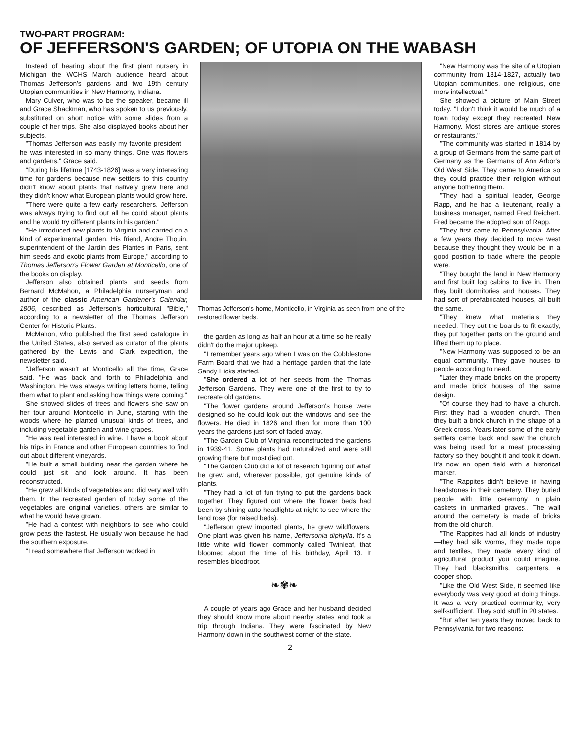TWO-PART PROGRAM:
OF JEFFERSON'S GARDEN; OF UTOPIA ON THE WABASH
Instead of hearing about the first plant nursery in Michigan the WCHS March audience heard about Thomas Jefferson's gardens and two 19th century Utopian communities in New Harmony, Indiana.
Mary Culver, who was to be the speaker, became ill and Grace Shackman, who has spoken to us previously, substituted on short notice with some slides from a couple of her trips. She also displayed books about her subjects.
"Thomas Jefferson was easily my favorite president—he was interested in so many things. One was flowers and gardens," Grace said.
"During his lifetime [1743-1826] was a very interesting time for gardens because new settlers to this country didn't know about plants that natively grew here and they didn't know what European plants would grow here.
"There were quite a few early researchers. Jefferson was always trying to find out all he could about plants and he would try different plants in his garden."
"He introduced new plants to Virginia and carried on a kind of experimental garden. His friend, Andre Thouin, superintendent of the Jardin des Plantes in Paris, sent him seeds and exotic plants from Europe," according to Thomas Jefferson's Flower Garden at Monticello, one of the books on display.
Jefferson also obtained plants and seeds from Bernard McMahon, a Philadelphia nurseryman and author of the classic American Gardener's Calendar, 1806, described as Jefferson's horticultural "Bible," according to a newsletter of the Thomas Jefferson Center for Historic Plants.
McMahon, who published the first seed catalogue in the United States, also served as curator of the plants gathered by the Lewis and Clark expedition, the newsletter said.
"Jefferson wasn't at Monticello all the time, Grace said. "He was back and forth to Philadelphia and Washington. He was always writing letters home, telling them what to plant and asking how things were coming."
She showed slides of trees and flowers she saw on her tour around Monticello in June, starting with the woods where he planted unusual kinds of trees, and including vegetable garden and wine grapes.
"He was real interested in wine. I have a book about his trips in France and other European countries to find out about different vineyards.
"He built a small building near the garden where he could just sit and look around. It has been reconstructed.
"He grew all kinds of vegetables and did very well with them. In the recreated garden of today some of the vegetables are original varieties, others are similar to what he would have grown.
"He had a contest with neighbors to see who could grow peas the fastest. He usually won because he had the southern exposure.
"I read somewhere that Jefferson worked in
Thomas Jefferson's home, Monticello, in Virginia as seen from one of the restored flower beds.
the garden as long as half an hour at a time so he really didn't do the major upkeep.
"I remember years ago when I was on the Cobblestone Farm Board that we had a heritage garden that the late Sandy Hicks started.
"She ordered a lot of her seeds from the Thomas Jefferson Gardens. They were one of the first to try to recreate old gardens.
"The flower gardens around Jefferson's house were designed so he could look out the windows and see the flowers. He died in 1826 and then for more than 100 years the gardens just sort of faded away.
"The Garden Club of Virginia reconstructed the gardens in 1939-41. Some plants had naturalized and were still growing there but most died out.
"The Garden Club did a lot of research figuring out what he grew and, wherever possible, got genuine kinds of plants.
"They had a lot of fun trying to put the gardens back together. They figured out where the flower beds had been by shining auto headlights at night to see where the land rose (for raised beds).
"Jefferson grew imported plants, he grew wildflowers. One plant was given his name, Jeffersonia diphylla. It's a little white wild flower, commonly called Twinleaf, that bloomed about the time of his birthday, April 13. It resembles bloodroot.
❧✾❧
A couple of years ago Grace and her husband decided they should know more about nearby states and took a trip through Indiana. They were fascinated by New Harmony down in the southwest corner of the state.
"New Harmony was the site of a Utopian community from 1814-1827, actually two Utopian communities, one religious, one more intellectual."
She showed a picture of Main Street today. "I don't think it would be much of a town today except they recreated New Harmony. Most stores are antique stores or restaurants."
"The community was started in 1814 by a group of Germans from the same part of Germany as the Germans of Ann Arbor's Old West Side. They came to America so they could practice their religion without anyone bothering them.
"They had a spiritual leader, George Rapp, and he had a lieutenant, really a business manager, named Fred Reichert. Fred became the adopted son of Rapp.
"They first came to Pennsylvania. After a few years they decided to move west because they thought they would be in a good position to trade where the people were.
"They bought the land in New Harmony and first built log cabins to live in. Then they built dormitories and houses. They had sort of prefabricated houses, all built the same.
"They knew what materials they needed. They cut the boards to fit exactly, they put together parts on the ground and lifted them up to place.
"New Harmony was supposed to be an equal community. They gave houses to people according to need.
"Later they made bricks on the property and made brick houses of the same design.
"Of course they had to have a church. First they had a wooden church. Then they built a brick church in the shape of a Greek cross. Years later some of the early settlers came back and saw the church was being used for a meat processing factory so they bought it and took it down. It's now an open field with a historical marker.
"The Rappites didn't believe in having headstones in their cemetery. They buried people with little ceremony in plain caskets in unmarked graves.. The wall around the cemetery is made of bricks from the old church.
"The Rappites had all kinds of industry—they had silk worms, they made rope and textiles, they made every kind of agricultural product you could imagine. They had blacksmiths, carpenters, a cooper shop.
"Like the Old West Side, it seemed like everybody was very good at doing things. It was a very practical community, very self-sufficient. They sold stuff in 20 states.
"But after ten years they moved back to Pennsylvania for two reasons:
2